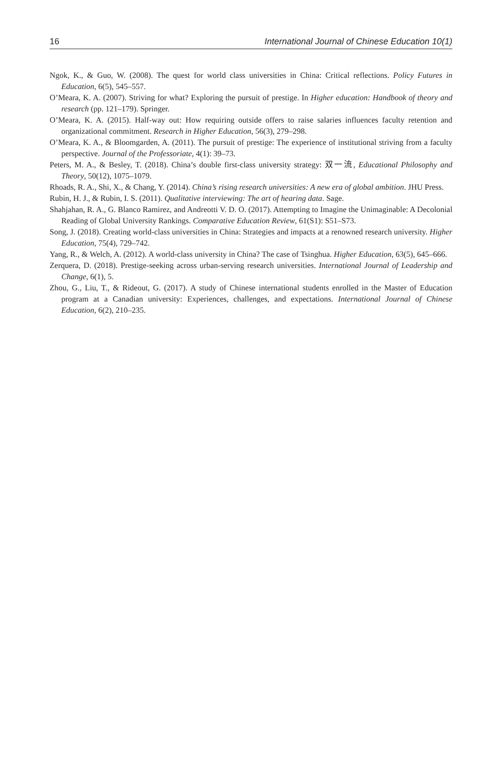16 International Journal of Chinese Education 10(1)
Ngok, K., & Guo, W. (2008). The quest for world class universities in China: Critical reflections. Policy Futures in Education, 6(5), 545–557.
O’Meara, K. A. (2007). Striving for what? Exploring the pursuit of prestige. In Higher education: Handbook of theory and research (pp. 121–179). Springer.
O’Meara, K. A. (2015). Half-way out: How requiring outside offers to raise salaries influences faculty retention and organizational commitment. Research in Higher Education, 56(3), 279–298.
O’Meara, K. A., & Bloomgarden, A. (2011). The pursuit of prestige: The experience of institutional striving from a faculty perspective. Journal of the Professoriate, 4(1): 39–73.
Peters, M. A., & Besley, T. (2018). China’s double first-class university strategy: 双一流, Educational Philosophy and Theory, 50(12), 1075–1079.
Rhoads, R. A., Shi, X., & Chang, Y. (2014). China’s rising research universities: A new era of global ambition. JHU Press.
Rubin, H. J., & Rubin, I. S. (2011). Qualitative interviewing: The art of hearing data. Sage.
Shahjahan, R. A., G. Blanco Ramirez, and Andreotti V. D. O. (2017). Attempting to Imagine the Unimaginable: A Decolonial Reading of Global University Rankings. Comparative Education Review, 61(S1): S51–S73.
Song, J. (2018). Creating world-class universities in China: Strategies and impacts at a renowned research university. Higher Education, 75(4), 729–742.
Yang, R., & Welch, A. (2012). A world-class university in China? The case of Tsinghua. Higher Education, 63(5), 645–666.
Zerquera, D. (2018). Prestige-seeking across urban-serving research universities. International Journal of Leadership and Change, 6(1), 5.
Zhou, G., Liu, T., & Rideout, G. (2017). A study of Chinese international students enrolled in the Master of Education program at a Canadian university: Experiences, challenges, and expectations. International Journal of Chinese Education, 6(2), 210–235.